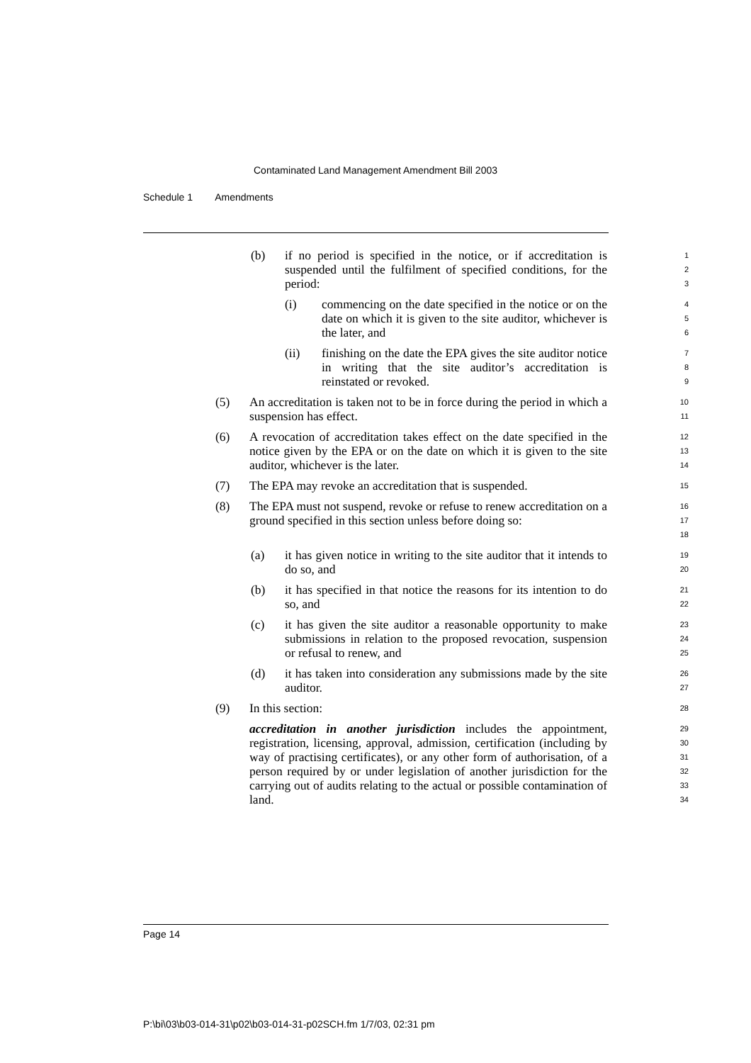Contaminated Land Management Amendment Bill 2003
Schedule 1 Amendments
(b) if no period is specified in the notice, or if accreditation is suspended until the fulfilment of specified conditions, for the period:
1
2
3
(i) commencing on the date specified in the notice or on the date on which it is given to the site auditor, whichever is the later, and
4
5
6
(ii) finishing on the date the EPA gives the site auditor notice in writing that the site auditor’s accreditation is reinstated or revoked.
7
8
9
(5) An accreditation is taken not to be in force during the period in which a suspension has effect.
10
11
(6) A revocation of accreditation takes effect on the date specified in the notice given by the EPA or on the date on which it is given to the site auditor, whichever is the later.
12
13
14
(7) The EPA may revoke an accreditation that is suspended.
15
(8) The EPA must not suspend, revoke or refuse to renew accreditation on a ground specified in this section unless before doing so:
16
17
18
(a) it has given notice in writing to the site auditor that it intends to do so, and
19
20
(b) it has specified in that notice the reasons for its intention to do so, and
21
22
(c) it has given the site auditor a reasonable opportunity to make submissions in relation to the proposed revocation, suspension or refusal to renew, and
23
24
25
(d) it has taken into consideration any submissions made by the site auditor.
26
27
(9) In this section:
28
accreditation in another jurisdiction includes the appointment, registration, licensing, approval, admission, certification (including by way of practising certificates), or any other form of authorisation, of a person required by or under legislation of another jurisdiction for the carrying out of audits relating to the actual or possible contamination of land.
29
30
31
32
33
34
Page 14
P:\bi\03\b03-014-31\p02\b03-014-31-p02SCH.fm 1/7/03, 02:31 pm